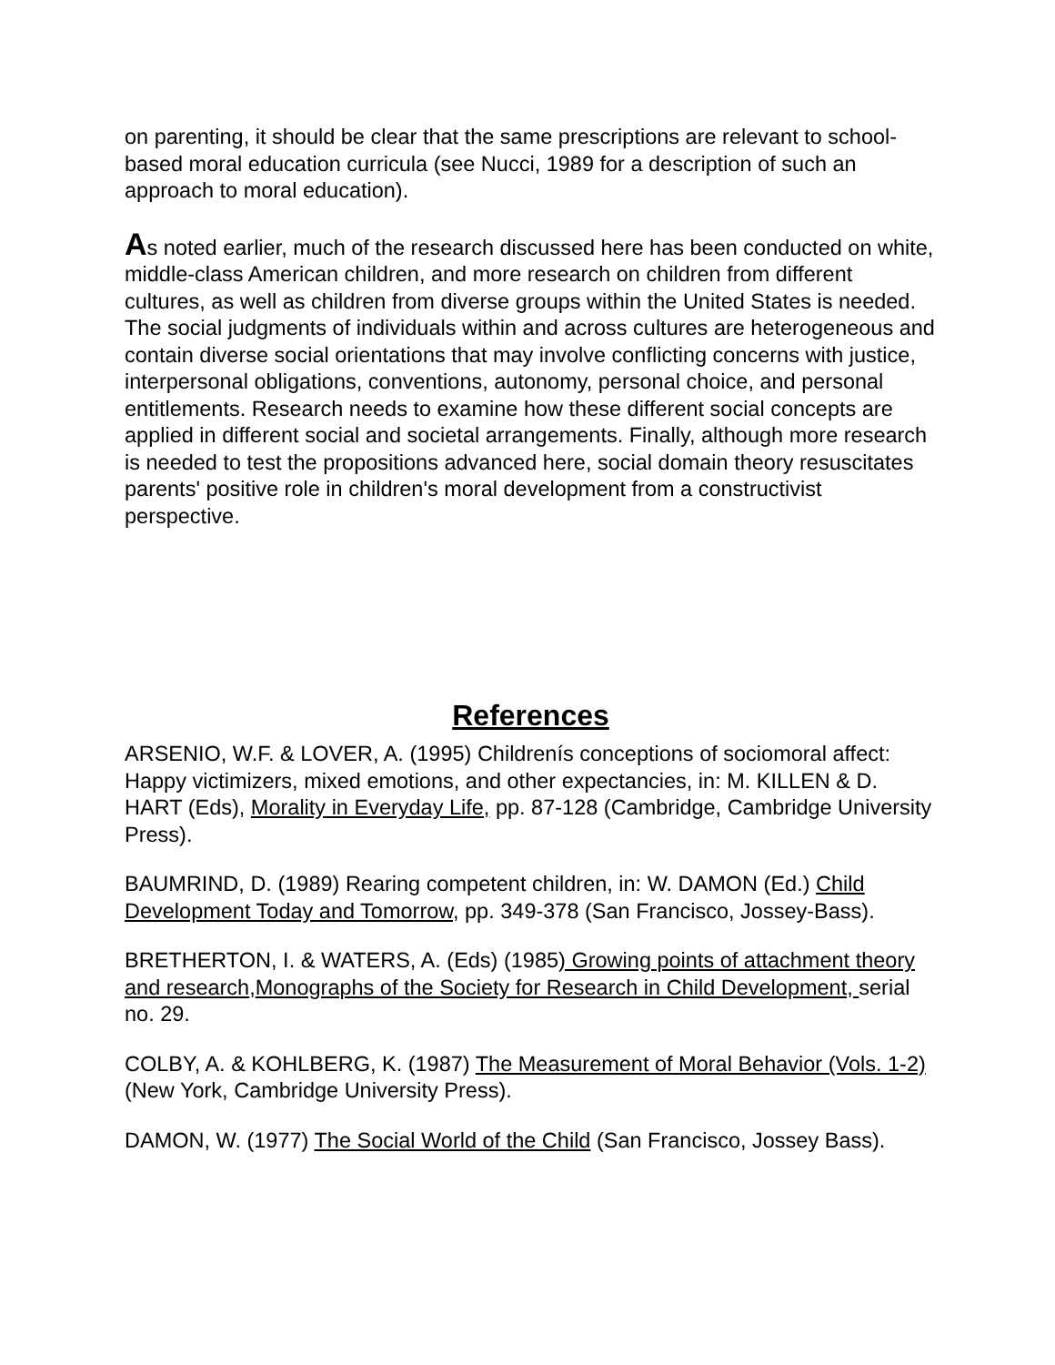on parenting, it should be clear that the same prescriptions are relevant to school-based moral education curricula (see Nucci, 1989 for a description of such an approach to moral education).
As noted earlier, much of the research discussed here has been conducted on white, middle-class American children, and more research on children from different cultures, as well as children from diverse groups within the United States is needed. The social judgments of individuals within and across cultures are heterogeneous and contain diverse social orientations that may involve conflicting concerns with justice, interpersonal obligations, conventions, autonomy, personal choice, and personal entitlements. Research needs to examine how these different social concepts are applied in different social and societal arrangements. Finally, although more research is needed to test the propositions advanced here, social domain theory resuscitates parents' positive role in children's moral development from a constructivist perspective.
References
ARSENIO, W.F. & LOVER, A. (1995) Childrenís conceptions of sociomoral affect: Happy victimizers, mixed emotions, and other expectancies, in: M. KILLEN & D. HART (Eds), Morality in Everyday Life, pp. 87-128 (Cambridge, Cambridge University Press).
BAUMRIND, D. (1989) Rearing competent children, in: W. DAMON (Ed.) Child Development Today and Tomorrow, pp. 349-378 (San Francisco, Jossey-Bass).
BRETHERTON, I. & WATERS, A. (Eds) (1985) Growing points of attachment theory and research,Monographs of the Society for Research in Child Development, serial no. 29.
COLBY, A. & KOHLBERG, K. (1987) The Measurement of Moral Behavior (Vols. 1-2) (New York, Cambridge University Press).
DAMON, W. (1977) The Social World of the Child (San Francisco, Jossey Bass).